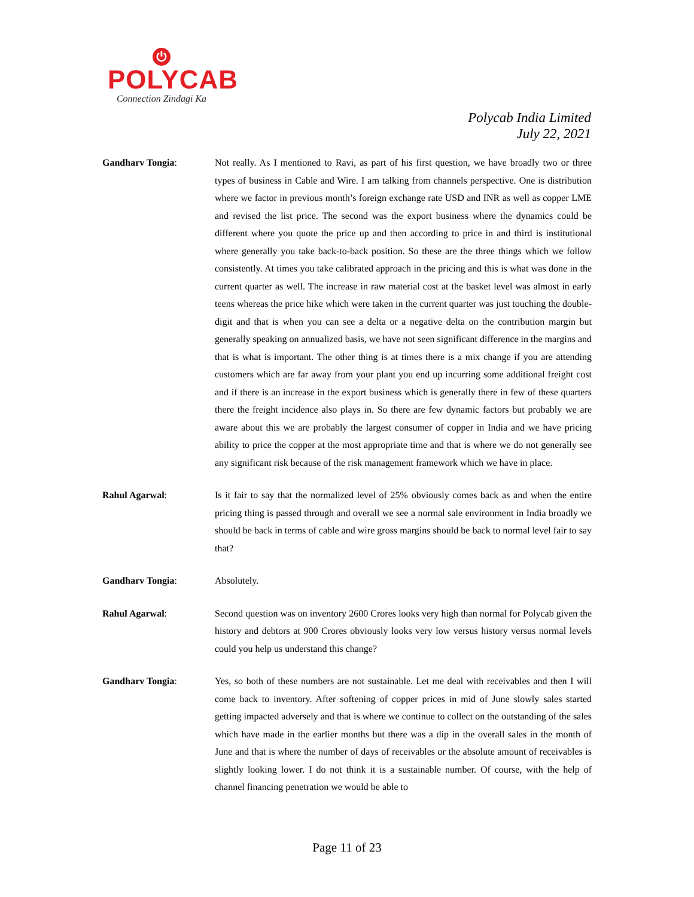⏻
POLYCAB
Connection Zindagi Ka
Polycab India Limited
July 22, 2021
Gandharv Tongia: Not really. As I mentioned to Ravi, as part of his first question, we have broadly two or three types of business in Cable and Wire. I am talking from channels perspective. One is distribution where we factor in previous month’s foreign exchange rate USD and INR as well as copper LME and revised the list price. The second was the export business where the dynamics could be different where you quote the price up and then according to price in and third is institutional where generally you take back-to-back position. So these are the three things which we follow consistently. At times you take calibrated approach in the pricing and this is what was done in the current quarter as well. The increase in raw material cost at the basket level was almost in early teens whereas the price hike which were taken in the current quarter was just touching the double-digit and that is when you can see a delta or a negative delta on the contribution margin but generally speaking on annualized basis, we have not seen significant difference in the margins and that is what is important. The other thing is at times there is a mix change if you are attending customers which are far away from your plant you end up incurring some additional freight cost and if there is an increase in the export business which is generally there in few of these quarters there the freight incidence also plays in. So there are few dynamic factors but probably we are aware about this we are probably the largest consumer of copper in India and we have pricing ability to price the copper at the most appropriate time and that is where we do not generally see any significant risk because of the risk management framework which we have in place.
Rahul Agarwal: Is it fair to say that the normalized level of 25% obviously comes back as and when the entire pricing thing is passed through and overall we see a normal sale environment in India broadly we should be back in terms of cable and wire gross margins should be back to normal level fair to say that?
Gandharv Tongia: Absolutely.
Rahul Agarwal: Second question was on inventory 2600 Crores looks very high than normal for Polycab given the history and debtors at 900 Crores obviously looks very low versus history versus normal levels could you help us understand this change?
Gandharv Tongia: Yes, so both of these numbers are not sustainable. Let me deal with receivables and then I will come back to inventory. After softening of copper prices in mid of June slowly sales started getting impacted adversely and that is where we continue to collect on the outstanding of the sales which have made in the earlier months but there was a dip in the overall sales in the month of June and that is where the number of days of receivables or the absolute amount of receivables is slightly looking lower. I do not think it is a sustainable number. Of course, with the help of channel financing penetration we would be able to
Page 11 of 23